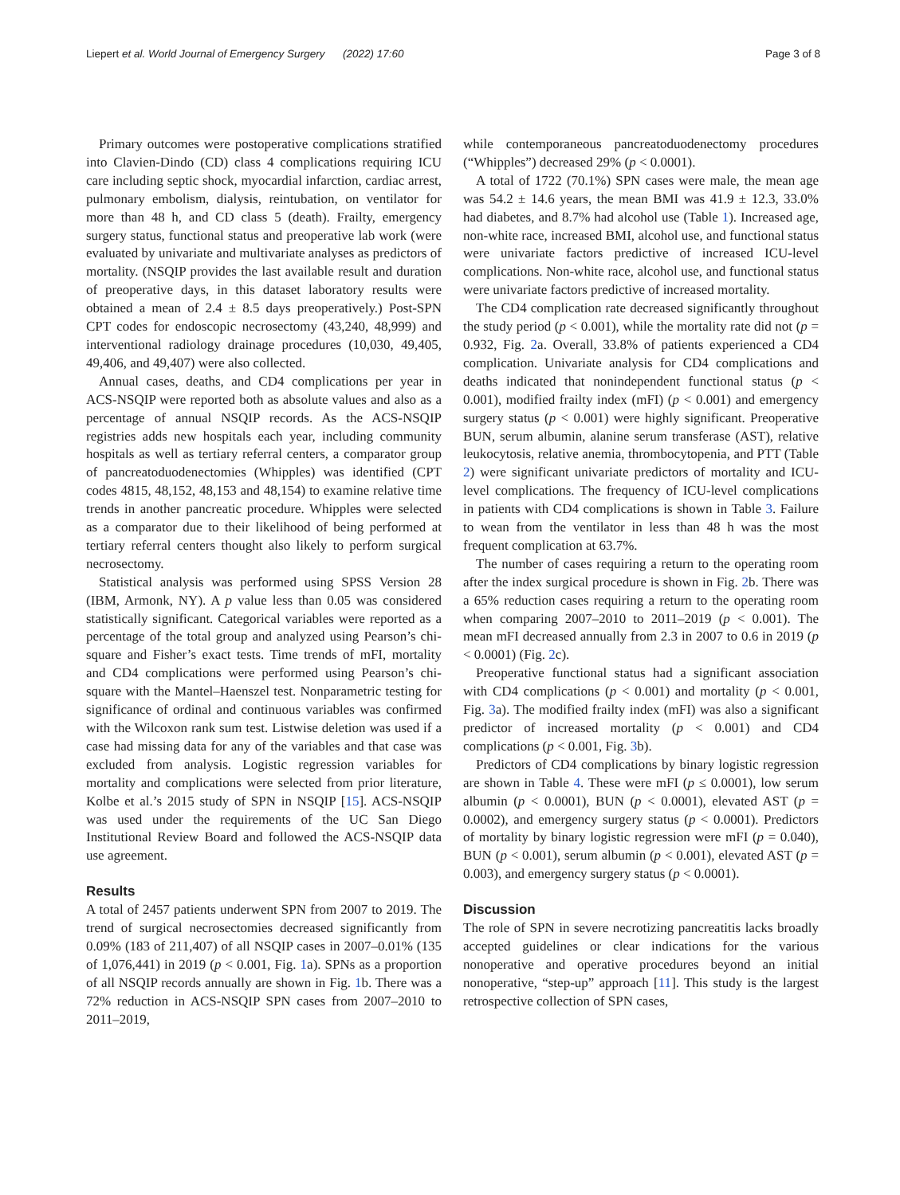Liepert et al. World Journal of Emergency Surgery (2022) 17:60 Page 3 of 8
Primary outcomes were postoperative complications stratified into Clavien-Dindo (CD) class 4 complications requiring ICU care including septic shock, myocardial infarction, cardiac arrest, pulmonary embolism, dialysis, reintubation, on ventilator for more than 48 h, and CD class 5 (death). Frailty, emergency surgery status, functional status and preoperative lab work (were evaluated by univariate and multivariate analyses as predictors of mortality. (NSQIP provides the last available result and duration of preoperative days, in this dataset laboratory results were obtained a mean of 2.4 ± 8.5 days preoperatively.) Post-SPN CPT codes for endoscopic necrosectomy (43,240, 48,999) and interventional radiology drainage procedures (10,030, 49,405, 49,406, and 49,407) were also collected.
Annual cases, deaths, and CD4 complications per year in ACS-NSQIP were reported both as absolute values and also as a percentage of annual NSQIP records. As the ACS-NSQIP registries adds new hospitals each year, including community hospitals as well as tertiary referral centers, a comparator group of pancreatoduodenectomies (Whipples) was identified (CPT codes 4815, 48,152, 48,153 and 48,154) to examine relative time trends in another pancreatic procedure. Whipples were selected as a comparator due to their likelihood of being performed at tertiary referral centers thought also likely to perform surgical necrosectomy.
Statistical analysis was performed using SPSS Version 28 (IBM, Armonk, NY). A p value less than 0.05 was considered statistically significant. Categorical variables were reported as a percentage of the total group and analyzed using Pearson’s chi-square and Fisher’s exact tests. Time trends of mFI, mortality and CD4 complications were performed using Pearson’s chi-square with the Mantel–Haenszel test. Nonparametric testing for significance of ordinal and continuous variables was confirmed with the Wilcoxon rank sum test. Listwise deletion was used if a case had missing data for any of the variables and that case was excluded from analysis. Logistic regression variables for mortality and complications were selected from prior literature, Kolbe et al.’s 2015 study of SPN in NSQIP [15]. ACS-NSQIP was used under the requirements of the UC San Diego Institutional Review Board and followed the ACS-NSQIP data use agreement.
Results
A total of 2457 patients underwent SPN from 2007 to 2019. The trend of surgical necrosectomies decreased significantly from 0.09% (183 of 211,407) of all NSQIP cases in 2007–0.01% (135 of 1,076,441) in 2019 (p < 0.001, Fig. 1a). SPNs as a proportion of all NSQIP records annually are shown in Fig. 1b. There was a 72% reduction in ACS-NSQIP SPN cases from 2007–2010 to 2011–2019,
while contemporaneous pancreatoduodenectomy procedures (“Whipples”) decreased 29% (p < 0.0001).
A total of 1722 (70.1%) SPN cases were male, the mean age was 54.2 ± 14.6 years, the mean BMI was 41.9 ± 12.3, 33.0% had diabetes, and 8.7% had alcohol use (Table 1). Increased age, non-white race, increased BMI, alcohol use, and functional status were univariate factors predictive of increased ICU-level complications. Non-white race, alcohol use, and functional status were univariate factors predictive of increased mortality.
The CD4 complication rate decreased significantly throughout the study period (p < 0.001), while the mortality rate did not (p = 0.932, Fig. 2a. Overall, 33.8% of patients experienced a CD4 complication. Univariate analysis for CD4 complications and deaths indicated that nonindependent functional status (p < 0.001), modified frailty index (mFI) (p < 0.001) and emergency surgery status (p < 0.001) were highly significant. Preoperative BUN, serum albumin, alanine serum transferase (AST), relative leukocytosis, relative anemia, thrombocytopenia, and PTT (Table 2) were significant univariate predictors of mortality and ICU-level complications. The frequency of ICU-level complications in patients with CD4 complications is shown in Table 3. Failure to wean from the ventilator in less than 48 h was the most frequent complication at 63.7%.
The number of cases requiring a return to the operating room after the index surgical procedure is shown in Fig. 2b. There was a 65% reduction cases requiring a return to the operating room when comparing 2007–2010 to 2011–2019 (p < 0.001). The mean mFI decreased annually from 2.3 in 2007 to 0.6 in 2019 (p < 0.0001) (Fig. 2c).
Preoperative functional status had a significant association with CD4 complications (p < 0.001) and mortality (p < 0.001, Fig. 3a). The modified frailty index (mFI) was also a significant predictor of increased mortality (p < 0.001) and CD4 complications (p < 0.001, Fig. 3b).
Predictors of CD4 complications by binary logistic regression are shown in Table 4. These were mFI (p ≤ 0.0001), low serum albumin (p < 0.0001), BUN (p < 0.0001), elevated AST (p = 0.0002), and emergency surgery status (p < 0.0001). Predictors of mortality by binary logistic regression were mFI (p = 0.040), BUN (p < 0.001), serum albumin (p < 0.001), elevated AST (p = 0.003), and emergency surgery status (p < 0.0001).
Discussion
The role of SPN in severe necrotizing pancreatitis lacks broadly accepted guidelines or clear indications for the various nonoperative and operative procedures beyond an initial nonoperative, “step-up” approach [11]. This study is the largest retrospective collection of SPN cases,